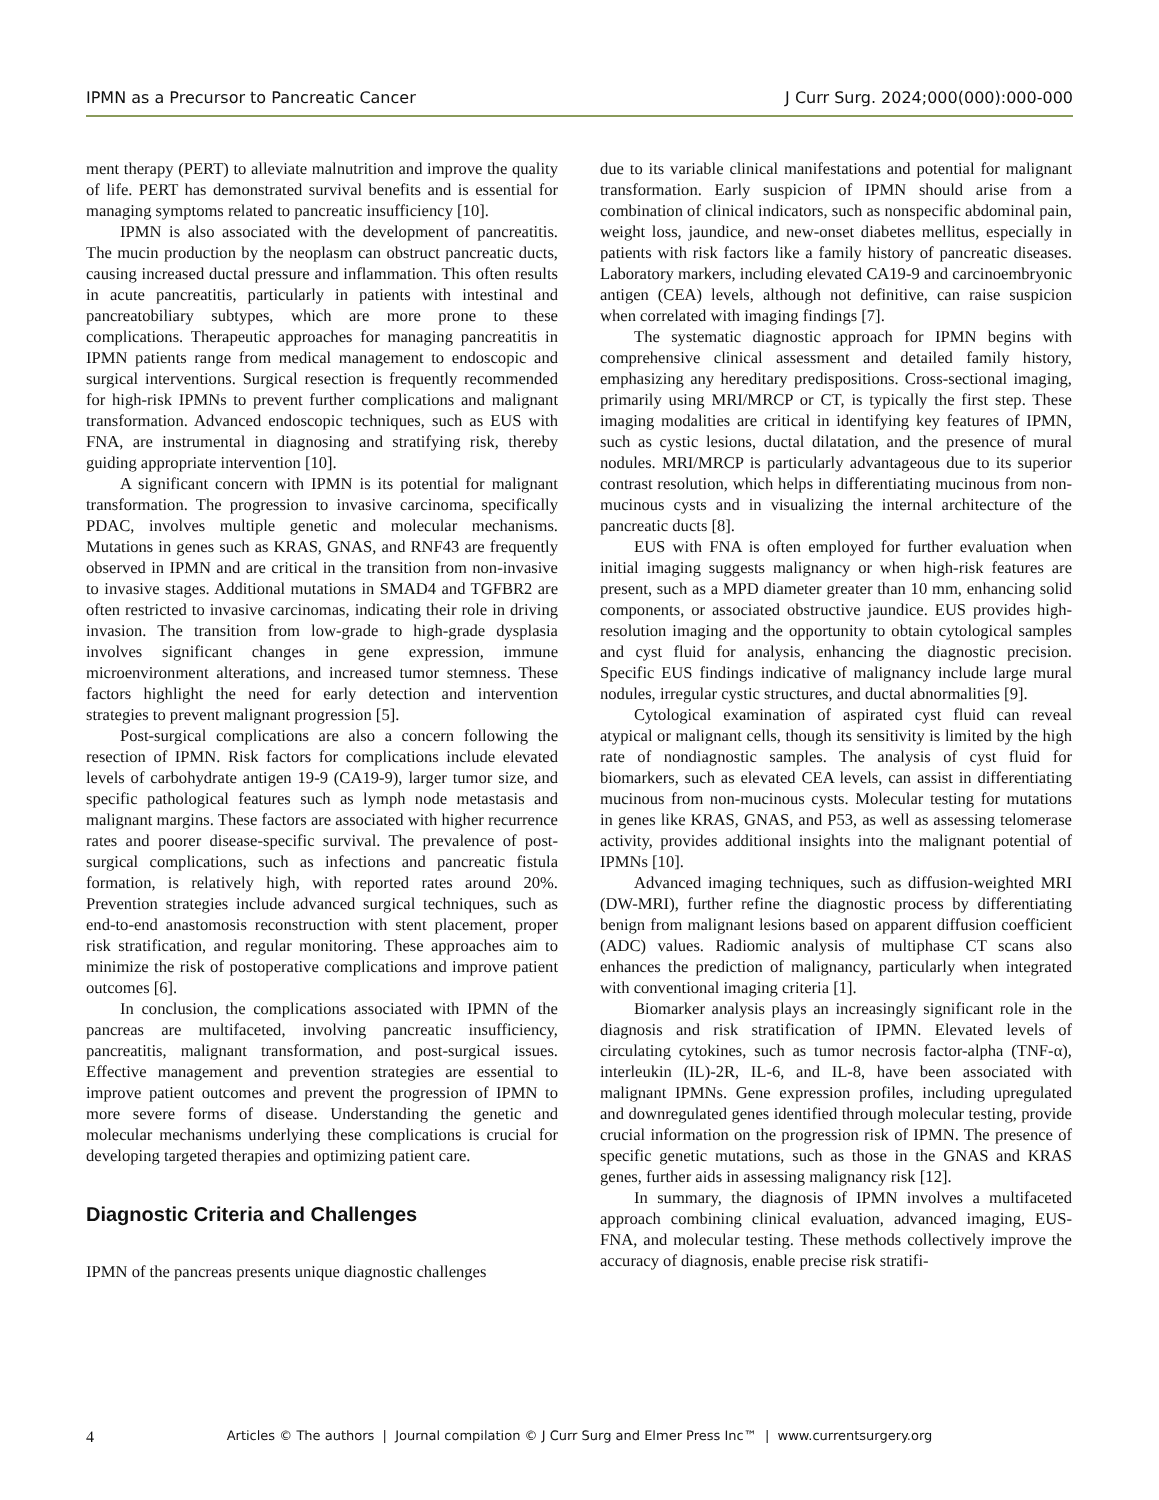IPMN as a Precursor to Pancreatic Cancer J Curr Surg. 2024;000(000):000-000
ment therapy (PERT) to alleviate malnutrition and improve the quality of life. PERT has demonstrated survival benefits and is essential for managing symptoms related to pancreatic insufficiency [10].
IPMN is also associated with the development of pancreatitis. The mucin production by the neoplasm can obstruct pancreatic ducts, causing increased ductal pressure and inflammation. This often results in acute pancreatitis, particularly in patients with intestinal and pancreatobiliary subtypes, which are more prone to these complications. Therapeutic approaches for managing pancreatitis in IPMN patients range from medical management to endoscopic and surgical interventions. Surgical resection is frequently recommended for high-risk IPMNs to prevent further complications and malignant transformation. Advanced endoscopic techniques, such as EUS with FNA, are instrumental in diagnosing and stratifying risk, thereby guiding appropriate intervention [10].
A significant concern with IPMN is its potential for malignant transformation. The progression to invasive carcinoma, specifically PDAC, involves multiple genetic and molecular mechanisms. Mutations in genes such as KRAS, GNAS, and RNF43 are frequently observed in IPMN and are critical in the transition from non-invasive to invasive stages. Additional mutations in SMAD4 and TGFBR2 are often restricted to invasive carcinomas, indicating their role in driving invasion. The transition from low-grade to high-grade dysplasia involves significant changes in gene expression, immune microenvironment alterations, and increased tumor stemness. These factors highlight the need for early detection and intervention strategies to prevent malignant progression [5].
Post-surgical complications are also a concern following the resection of IPMN. Risk factors for complications include elevated levels of carbohydrate antigen 19-9 (CA19-9), larger tumor size, and specific pathological features such as lymph node metastasis and malignant margins. These factors are associated with higher recurrence rates and poorer disease-specific survival. The prevalence of post-surgical complications, such as infections and pancreatic fistula formation, is relatively high, with reported rates around 20%. Prevention strategies include advanced surgical techniques, such as end-to-end anastomosis reconstruction with stent placement, proper risk stratification, and regular monitoring. These approaches aim to minimize the risk of postoperative complications and improve patient outcomes [6].
In conclusion, the complications associated with IPMN of the pancreas are multifaceted, involving pancreatic insufficiency, pancreatitis, malignant transformation, and post-surgical issues. Effective management and prevention strategies are essential to improve patient outcomes and prevent the progression of IPMN to more severe forms of disease. Understanding the genetic and molecular mechanisms underlying these complications is crucial for developing targeted therapies and optimizing patient care.
Diagnostic Criteria and Challenges
IPMN of the pancreas presents unique diagnostic challenges
due to its variable clinical manifestations and potential for malignant transformation. Early suspicion of IPMN should arise from a combination of clinical indicators, such as nonspecific abdominal pain, weight loss, jaundice, and new-onset diabetes mellitus, especially in patients with risk factors like a family history of pancreatic diseases. Laboratory markers, including elevated CA19-9 and carcinoembryonic antigen (CEA) levels, although not definitive, can raise suspicion when correlated with imaging findings [7].
The systematic diagnostic approach for IPMN begins with comprehensive clinical assessment and detailed family history, emphasizing any hereditary predispositions. Cross-sectional imaging, primarily using MRI/MRCP or CT, is typically the first step. These imaging modalities are critical in identifying key features of IPMN, such as cystic lesions, ductal dilatation, and the presence of mural nodules. MRI/MRCP is particularly advantageous due to its superior contrast resolution, which helps in differentiating mucinous from non-mucinous cysts and in visualizing the internal architecture of the pancreatic ducts [8].
EUS with FNA is often employed for further evaluation when initial imaging suggests malignancy or when high-risk features are present, such as a MPD diameter greater than 10 mm, enhancing solid components, or associated obstructive jaundice. EUS provides high-resolution imaging and the opportunity to obtain cytological samples and cyst fluid for analysis, enhancing the diagnostic precision. Specific EUS findings indicative of malignancy include large mural nodules, irregular cystic structures, and ductal abnormalities [9].
Cytological examination of aspirated cyst fluid can reveal atypical or malignant cells, though its sensitivity is limited by the high rate of nondiagnostic samples. The analysis of cyst fluid for biomarkers, such as elevated CEA levels, can assist in differentiating mucinous from non-mucinous cysts. Molecular testing for mutations in genes like KRAS, GNAS, and P53, as well as assessing telomerase activity, provides additional insights into the malignant potential of IPMNs [10].
Advanced imaging techniques, such as diffusion-weighted MRI (DW-MRI), further refine the diagnostic process by differentiating benign from malignant lesions based on apparent diffusion coefficient (ADC) values. Radiomic analysis of multiphase CT scans also enhances the prediction of malignancy, particularly when integrated with conventional imaging criteria [1].
Biomarker analysis plays an increasingly significant role in the diagnosis and risk stratification of IPMN. Elevated levels of circulating cytokines, such as tumor necrosis factor-alpha (TNF-α), interleukin (IL)-2R, IL-6, and IL-8, have been associated with malignant IPMNs. Gene expression profiles, including upregulated and downregulated genes identified through molecular testing, provide crucial information on the progression risk of IPMN. The presence of specific genetic mutations, such as those in the GNAS and KRAS genes, further aids in assessing malignancy risk [12].
In summary, the diagnosis of IPMN involves a multifaceted approach combining clinical evaluation, advanced imaging, EUS-FNA, and molecular testing. These methods collectively improve the accuracy of diagnosis, enable precise risk stratifi-
4
Articles © The authors | Journal compilation © J Curr Surg and Elmer Press Inc™ | www.currentsurgery.org